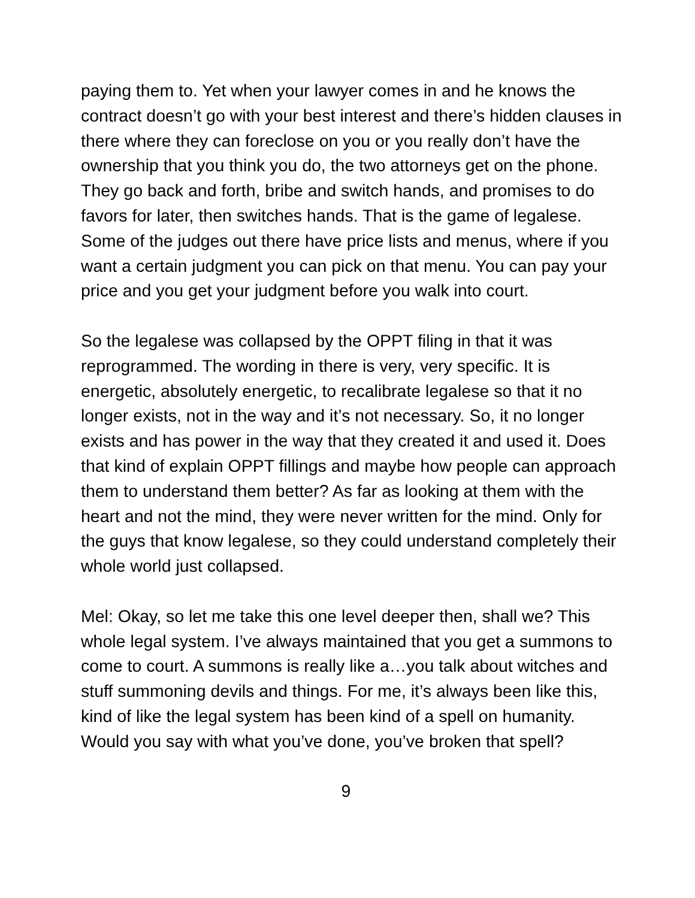paying them to. Yet when your lawyer comes in and he knows the contract doesn’t go with your best interest and there’s hidden clauses in there where they can foreclose on you or you really don’t have the ownership that you think you do, the two attorneys get on the phone. They go back and forth, bribe and switch hands, and promises to do favors for later, then switches hands. That is the game of legalese. Some of the judges out there have price lists and menus, where if you want a certain judgment you can pick on that menu. You can pay your price and you get your judgment before you walk into court.
So the legalese was collapsed by the OPPT filing in that it was reprogrammed. The wording in there is very, very specific. It is energetic, absolutely energetic, to recalibrate legalese so that it no longer exists, not in the way and it’s not necessary. So, it no longer exists and has power in the way that they created it and used it. Does that kind of explain OPPT fillings and maybe how people can approach them to understand them better? As far as looking at them with the heart and not the mind, they were never written for the mind. Only for the guys that know legalese, so they could understand completely their whole world just collapsed.
Mel: Okay, so let me take this one level deeper then, shall we? This whole legal system. I’ve always maintained that you get a summons to come to court. A summons is really like a…you talk about witches and stuff summoning devils and things. For me, it’s always been like this, kind of like the legal system has been kind of a spell on humanity. Would you say with what you’ve done, you’ve broken that spell?
9